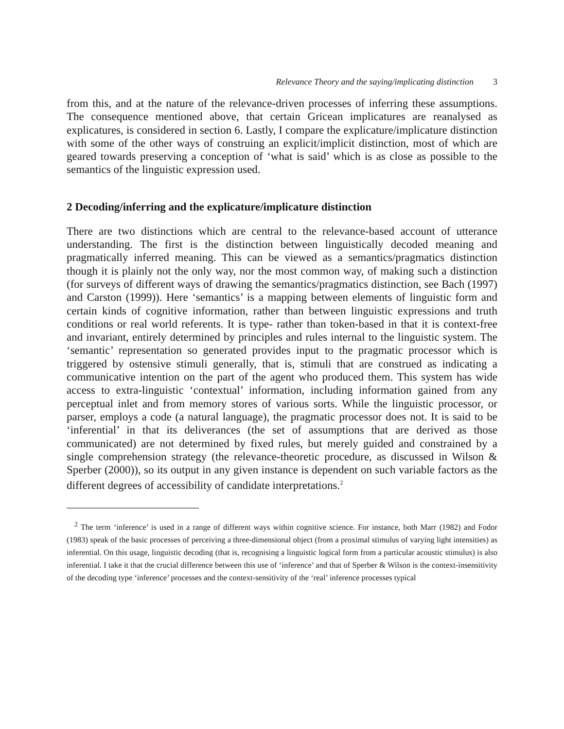Relevance Theory and the saying/implicating distinction 3
from this, and at the nature of the relevance-driven processes of inferring these assumptions. The consequence mentioned above, that certain Gricean implicatures are reanalysed as explicatures, is considered in section 6. Lastly, I compare the explicature/implicature distinction with some of the other ways of construing an explicit/implicit distinction, most of which are geared towards preserving a conception of ‘what is said’ which is as close as possible to the semantics of the linguistic expression used.
2 Decoding/inferring and the explicature/implicature distinction
There are two distinctions which are central to the relevance-based account of utterance understanding. The first is the distinction between linguistically decoded meaning and pragmatically inferred meaning. This can be viewed as a semantics/pragmatics distinction though it is plainly not the only way, nor the most common way, of making such a distinction (for surveys of different ways of drawing the semantics/pragmatics distinction, see Bach (1997) and Carston (1999)). Here ‘semantics’ is a mapping between elements of linguistic form and certain kinds of cognitive information, rather than between linguistic expressions and truth conditions or real world referents. It is type- rather than token-based in that it is context-free and invariant, entirely determined by principles and rules internal to the linguistic system. The ‘semantic’ representation so generated provides input to the pragmatic processor which is triggered by ostensive stimuli generally, that is, stimuli that are construed as indicating a communicative intention on the part of the agent who produced them. This system has wide access to extra-linguistic ‘contextual’ information, including information gained from any perceptual inlet and from memory stores of various sorts. While the linguistic processor, or parser, employs a code (a natural language), the pragmatic processor does not. It is said to be ‘inferential’ in that its deliverances (the set of assumptions that are derived as those communicated) are not determined by fixed rules, but merely guided and constrained by a single comprehension strategy (the relevance-theoretic procedure, as discussed in Wilson & Sperber (2000)), so its output in any given instance is dependent on such variable factors as the different degrees of accessibility of candidate interpretations.<sup>2</sup>
<sup>2</sup> The term ‘inference’ is used in a range of different ways within cognitive science. For instance, both Marr (1982) and Fodor (1983) speak of the basic processes of perceiving a three-dimensional object (from a proximal stimulus of varying light intensities) as inferential. On this usage, linguistic decoding (that is, recognising a linguistic logical form from a particular acoustic stimulus) is also inferential. I take it that the crucial difference between this use of ‘inference’ and that of Sperber & Wilson is the context-insensitivity of the decoding type ‘inference’ processes and the context-sensitivity of the ‘real’ inference processes typical